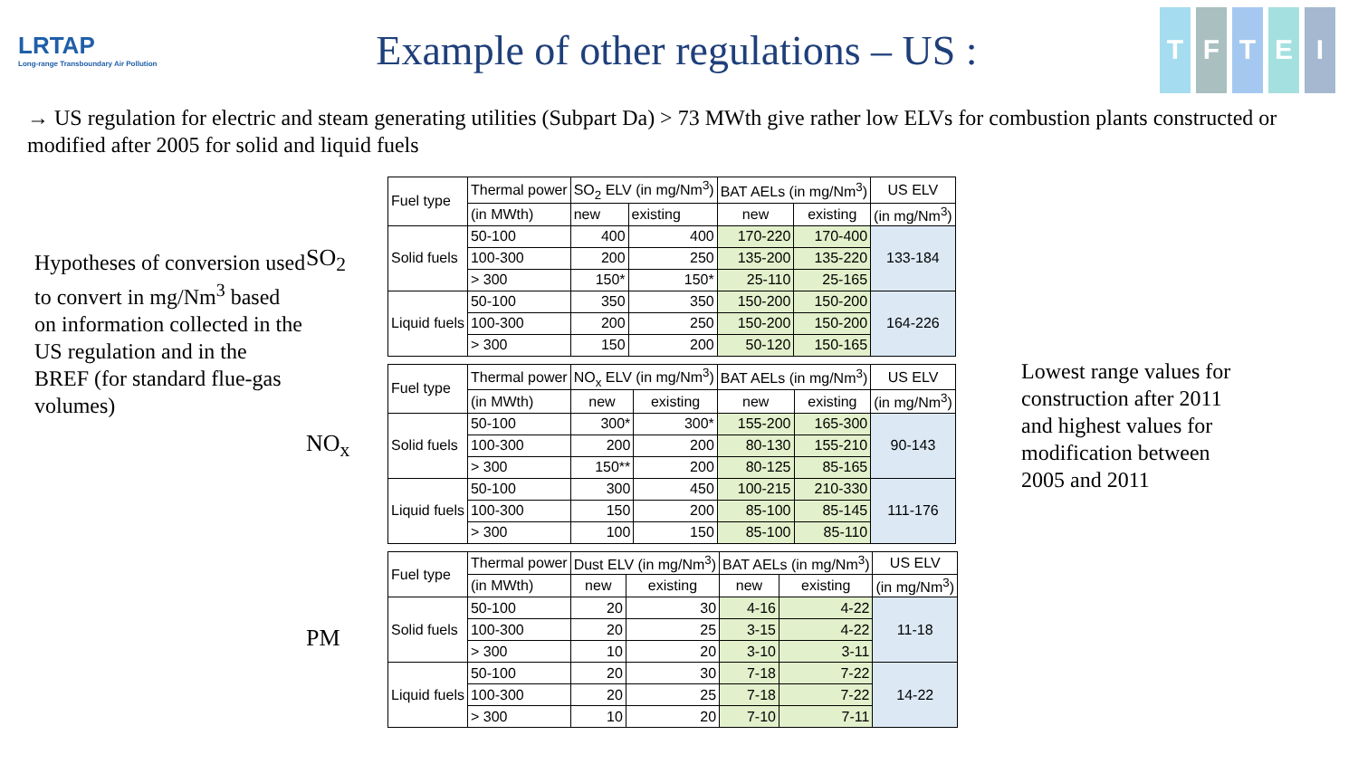LRTAP
Long-range Transboundary Air Pollution
Example of other regulations – US :
TFTEI
→ US regulation for electric and steam generating utilities (Subpart Da) > 73 MWth give rather low ELVs for combustion plants constructed or modified after 2005 for solid and liquid fuels
Hypotheses of conversion used to convert in mg/Nm<sup>3</sup> based on information collected in the US regulation and in the BREF (for standard flue-gas volumes)
SO<sub>2</sub>
NO<sub>x</sub>
PM
| Fuel type | Thermal power | SO<sub>2</sub> ELV (in mg/Nm<sup>3</sup>) | | BAT AELs (in mg/Nm<sup>3</sup>) | | US ELV |
| | (in MWth) | new | existing | new | existing | (in mg/Nm<sup>3</sup>) |
| Solid fuels | 50-100 | 400 | 400 | 170-220 | 170-400 | 133-184 |
| | 100-300 | 200 | 250 | 135-200 | 135-220 | |
| | > 300 | 150* | 150* | 25-110 | 25-165 | |
| Liquid fuels | 50-100 | 350 | 350 | 150-200 | 150-200 | 164-226 |
| | 100-300 | 200 | 250 | 150-200 | 150-200 | |
| | > 300 | 150 | 200 | 50-120 | 150-165 | |
| Fuel type | Thermal power | NO<sub>x</sub> ELV (in mg/Nm<sup>3</sup>) | | BAT AELs (in mg/Nm<sup>3</sup>) | | US ELV |
| | (in MWth) | new | existing | new | existing | (in mg/Nm<sup>3</sup>) |
| Solid fuels | 50-100 | 300* | 300* | 155-200 | 165-300 | 90-143 |
| | 100-300 | 200 | 200 | 80-130 | 155-210 | |
| | > 300 | 150** | 200 | 80-125 | 85-165 | |
| Liquid fuels | 50-100 | 300 | 450 | 100-215 | 210-330 | 111-176 |
| | 100-300 | 150 | 200 | 85-100 | 85-145 | |
| | > 300 | 100 | 150 | 85-100 | 85-110 | |
| Fuel type | Thermal power | Dust ELV (in mg/Nm<sup>3</sup>) | | BAT AELs (in mg/Nm<sup>3</sup>) | | US ELV |
| | (in MWth) | new | existing | new | existing | (in mg/Nm<sup>3</sup>) |
| Solid fuels | 50-100 | 20 | 30 | 4-16 | 4-22 | 11-18 |
| | 100-300 | 20 | 25 | 3-15 | 4-22 | |
| | > 300 | 10 | 20 | 3-10 | 3-11 | |
| Liquid fuels | 50-100 | 20 | 30 | 7-18 | 7-22 | 14-22 |
| | 100-300 | 20 | 25 | 7-18 | 7-22 | |
| | > 300 | 10 | 20 | 7-10 | 7-11 | |
Lowest range values for construction after 2011 and highest values for modification between 2005 and 2011